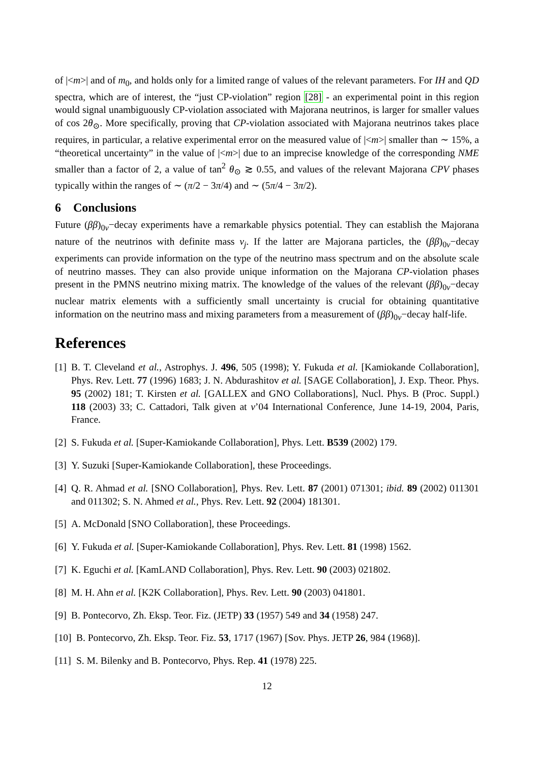of |<m>| and of m<sub>0</sub>, and holds only for a limited range of values of the relevant parameters. For IH and QD spectra, which are of interest, the “just CP-violation” region [28] - an experimental point in this region would signal unambiguously CP-violation associated with Majorana neutrinos, is larger for smaller values of cos 2θ<sub>⊙</sub>. More specifically, proving that CP-violation associated with Majorana neutrinos takes place requires, in particular, a relative experimental error on the measured value of |<m>| smaller than ∼ 15%, a “theoretical uncertainty” in the value of |<m>| due to an imprecise knowledge of the corresponding NME smaller than a factor of 2, a value of tan<sup>2</sup> θ<sub>⊙</sub> ≳ 0.55, and values of the relevant Majorana CPV phases typically within the ranges of ∼ (π/2 − 3π/4) and ∼ (5π/4 − 3π/2).
6 Conclusions
Future (ββ)<sub>0ν</sub>−decay experiments have a remarkable physics potential. They can establish the Majorana nature of the neutrinos with definite mass ν<sub>j</sub>. If the latter are Majorana particles, the (ββ)<sub>0ν</sub>−decay experiments can provide information on the type of the neutrino mass spectrum and on the absolute scale of neutrino masses. They can also provide unique information on the Majorana CP-violation phases present in the PMNS neutrino mixing matrix. The knowledge of the values of the relevant (ββ)<sub>0ν</sub>−decay nuclear matrix elements with a sufficiently small uncertainty is crucial for obtaining quantitative information on the neutrino mass and mixing parameters from a measurement of (ββ)<sub>0ν</sub>−decay half-life.
References
[1] B. T. Cleveland et al., Astrophys. J. 496, 505 (1998); Y. Fukuda et al. [Kamiokande Collaboration], Phys. Rev. Lett. 77 (1996) 1683; J. N. Abdurashitov et al. [SAGE Collaboration], J. Exp. Theor. Phys. 95 (2002) 181; T. Kirsten et al. [GALLEX and GNO Collaborations], Nucl. Phys. B (Proc. Suppl.) 118 (2003) 33; C. Cattadori, Talk given at ν’04 International Conference, June 14-19, 2004, Paris, France.
[2] S. Fukuda et al. [Super-Kamiokande Collaboration], Phys. Lett. B539 (2002) 179.
[3] Y. Suzuki [Super-Kamiokande Collaboration], these Proceedings.
[4] Q. R. Ahmad et al. [SNO Collaboration], Phys. Rev. Lett. 87 (2001) 071301; ibid. 89 (2002) 011301 and 011302; S. N. Ahmed et al., Phys. Rev. Lett. 92 (2004) 181301.
[5] A. McDonald [SNO Collaboration], these Proceedings.
[6] Y. Fukuda et al. [Super-Kamiokande Collaboration], Phys. Rev. Lett. 81 (1998) 1562.
[7] K. Eguchi et al. [KamLAND Collaboration], Phys. Rev. Lett. 90 (2003) 021802.
[8] M. H. Ahn et al. [K2K Collaboration], Phys. Rev. Lett. 90 (2003) 041801.
[9] B. Pontecorvo, Zh. Eksp. Teor. Fiz. (JETP) 33 (1957) 549 and 34 (1958) 247.
[10] B. Pontecorvo, Zh. Eksp. Teor. Fiz. 53, 1717 (1967) [Sov. Phys. JETP 26, 984 (1968)].
[11] S. M. Bilenky and B. Pontecorvo, Phys. Rep. 41 (1978) 225.
12